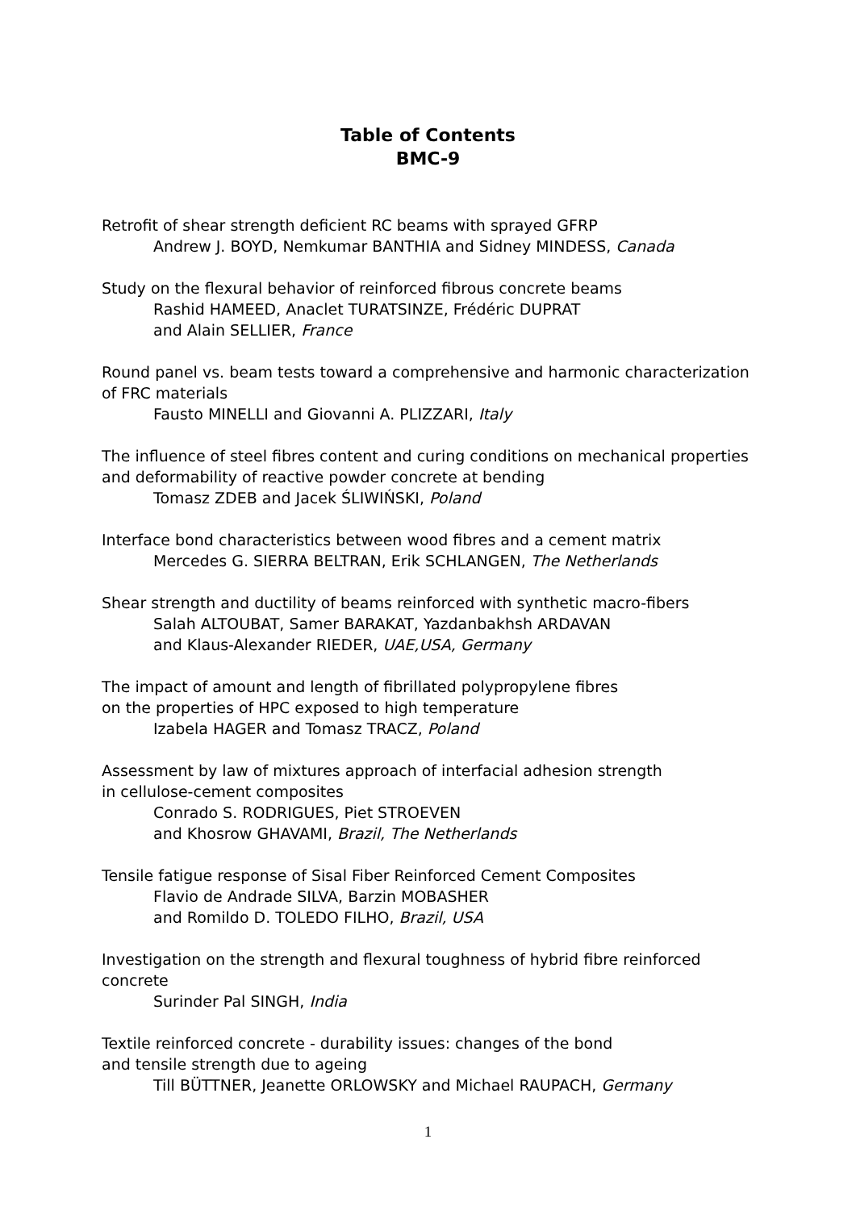Table of Contents
BMC-9
Retrofit of shear strength deficient RC beams with sprayed GFRP
Andrew J. BOYD, Nemkumar BANTHIA and Sidney MINDESS, Canada
Study on the flexural behavior of reinforced fibrous concrete beams
Rashid HAMEED, Anaclet TURATSINZE, Frédéric DUPRAT
and Alain SELLIER, France
Round panel vs. beam tests toward a comprehensive and harmonic characterization of FRC materials
Fausto MINELLI and Giovanni A. PLIZZARI, Italy
The influence of steel fibres content and curing conditions on mechanical properties and deformability of reactive powder concrete at bending
Tomasz ZDEB and Jacek ŚLIWIŃSKI, Poland
Interface bond characteristics between wood fibres and a cement matrix
Mercedes G. SIERRA BELTRAN, Erik SCHLANGEN, The Netherlands
Shear strength and ductility of beams reinforced with synthetic macro-fibers
Salah ALTOUBAT, Samer BARAKAT, Yazdanbakhsh ARDAVAN
and Klaus-Alexander RIEDER, UAE,USA, Germany
The impact of amount and length of fibrillated polypropylene fibres
on the properties of HPC exposed to high temperature
Izabela HAGER and Tomasz TRACZ, Poland
Assessment by law of mixtures approach of interfacial adhesion strength
in cellulose-cement composites
Conrado S. RODRIGUES, Piet STROEVEN
and Khosrow GHAVAMI, Brazil, The Netherlands
Tensile fatigue response of Sisal Fiber Reinforced Cement Composites
Flavio de Andrade SILVA, Barzin MOBASHER
and Romildo D. TOLEDO FILHO, Brazil, USA
Investigation on the strength and flexural toughness of hybrid fibre reinforced concrete
Surinder Pal SINGH, India
Textile reinforced concrete - durability issues: changes of the bond
and tensile strength due to ageing
Till BÜTTNER, Jeanette ORLOWSKY and Michael RAUPACH, Germany
1